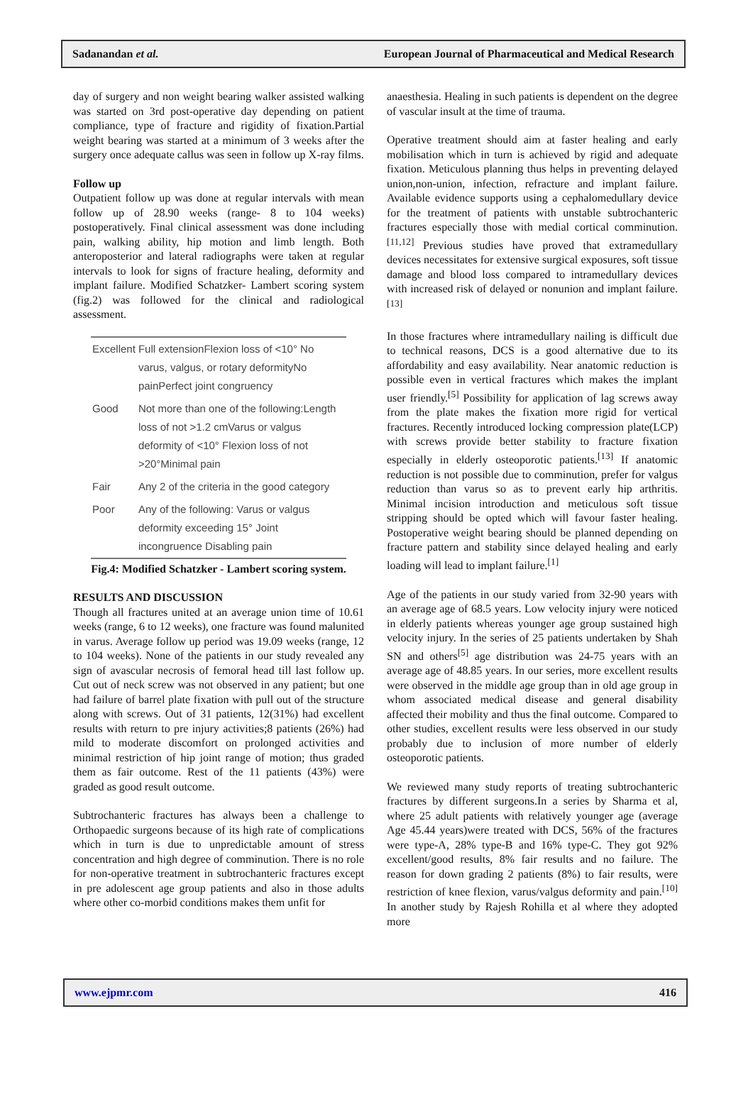Sadanandan et al. European Journal of Pharmaceutical and Medical Research
day of surgery and non weight bearing walker assisted walking was started on 3rd post-operative day depending on patient compliance, type of fracture and rigidity of fixation.Partial weight bearing was started at a minimum of 3 weeks after the surgery once adequate callus was seen in follow up X-ray films.
Follow up
Outpatient follow up was done at regular intervals with mean follow up of 28.90 weeks (range- 8 to 104 weeks) postoperatively. Final clinical assessment was done including pain, walking ability, hip motion and limb length. Both anteroposterior and lateral radiographs were taken at regular intervals to look for signs of fracture healing, deformity and implant failure. Modified Schatzker- Lambert scoring system (fig.2) was followed for the clinical and radiological assessment.
| Excellent | Full extensionFlexion loss of <10° No varus, valgus, or rotary deformityNo painPerfect joint congruency |
| Good | Not more than one of the following:Length loss of not >1.2 cmVarus or valgus deformity of <10° Flexion loss of not >20°Minimal pain |
| Fair | Any 2 of the criteria in the good category |
| Poor | Any of the following: Varus or valgus deformity exceeding 15° Joint incongruence Disabling pain |
Fig.4: Modified Schatzker - Lambert scoring system.
RESULTS AND DISCUSSION
Though all fractures united at an average union time of 10.61 weeks (range, 6 to 12 weeks), one fracture was found malunited in varus. Average follow up period was 19.09 weeks (range, 12 to 104 weeks). None of the patients in our study revealed any sign of avascular necrosis of femoral head till last follow up. Cut out of neck screw was not observed in any patient; but one had failure of barrel plate fixation with pull out of the structure along with screws. Out of 31 patients, 12(31%) had excellent results with return to pre injury activities;8 patients (26%) had mild to moderate discomfort on prolonged activities and minimal restriction of hip joint range of motion; thus graded them as fair outcome. Rest of the 11 patients (43%) were graded as good result outcome.
Subtrochanteric fractures has always been a challenge to Orthopaedic surgeons because of its high rate of complications which in turn is due to unpredictable amount of stress concentration and high degree of comminution. There is no role for non-operative treatment in subtrochanteric fractures except in pre adolescent age group patients and also in those adults where other co-morbid conditions makes them unfit for
anaesthesia. Healing in such patients is dependent on the degree of vascular insult at the time of trauma.
Operative treatment should aim at faster healing and early mobilisation which in turn is achieved by rigid and adequate fixation. Meticulous planning thus helps in preventing delayed union,non-union, infection, refracture and implant failure. Available evidence supports using a cephalomedullary device for the treatment of patients with unstable subtrochanteric fractures especially those with medial cortical comminution.<sup>[11,12]</sup> Previous studies have proved that extramedullary devices necessitates for extensive surgical exposures, soft tissue damage and blood loss compared to intramedullary devices with increased risk of delayed or nonunion and implant failure.<sup>[13]</sup>
In those fractures where intramedullary nailing is difficult due to technical reasons, DCS is a good alternative due to its affordability and easy availability. Near anatomic reduction is possible even in vertical fractures which makes the implant user friendly.<sup>[5]</sup> Possibility for application of lag screws away from the plate makes the fixation more rigid for vertical fractures. Recently introduced locking compression plate(LCP) with screws provide better stability to fracture fixation especially in elderly osteoporotic patients.<sup>[13]</sup> If anatomic reduction is not possible due to comminution, prefer for valgus reduction than varus so as to prevent early hip arthritis. Minimal incision introduction and meticulous soft tissue stripping should be opted which will favour faster healing. Postoperative weight bearing should be planned depending on fracture pattern and stability since delayed healing and early loading will lead to implant failure.<sup>[1]</sup>
Age of the patients in our study varied from 32-90 years with an average age of 68.5 years. Low velocity injury were noticed in elderly patients whereas younger age group sustained high velocity injury. In the series of 25 patients undertaken by Shah SN and others<sup>[5]</sup> age distribution was 24-75 years with an average age of 48.85 years. In our series, more excellent results were observed in the middle age group than in old age group in whom associated medical disease and general disability affected their mobility and thus the final outcome. Compared to other studies, excellent results were less observed in our study probably due to inclusion of more number of elderly osteoporotic patients.
We reviewed many study reports of treating subtrochanteric fractures by different surgeons.In a series by Sharma et al, where 25 adult patients with relatively younger age (average Age 45.44 years)were treated with DCS, 56% of the fractures were type-A, 28% type-B and 16% type-C. They got 92% excellent/good results, 8% fair results and no failure. The reason for down grading 2 patients (8%) to fair results, were restriction of knee flexion, varus/valgus deformity and pain.<sup>[10]</sup> In another study by Rajesh Rohilla et al where they adopted more
www.ejpmr.com 416